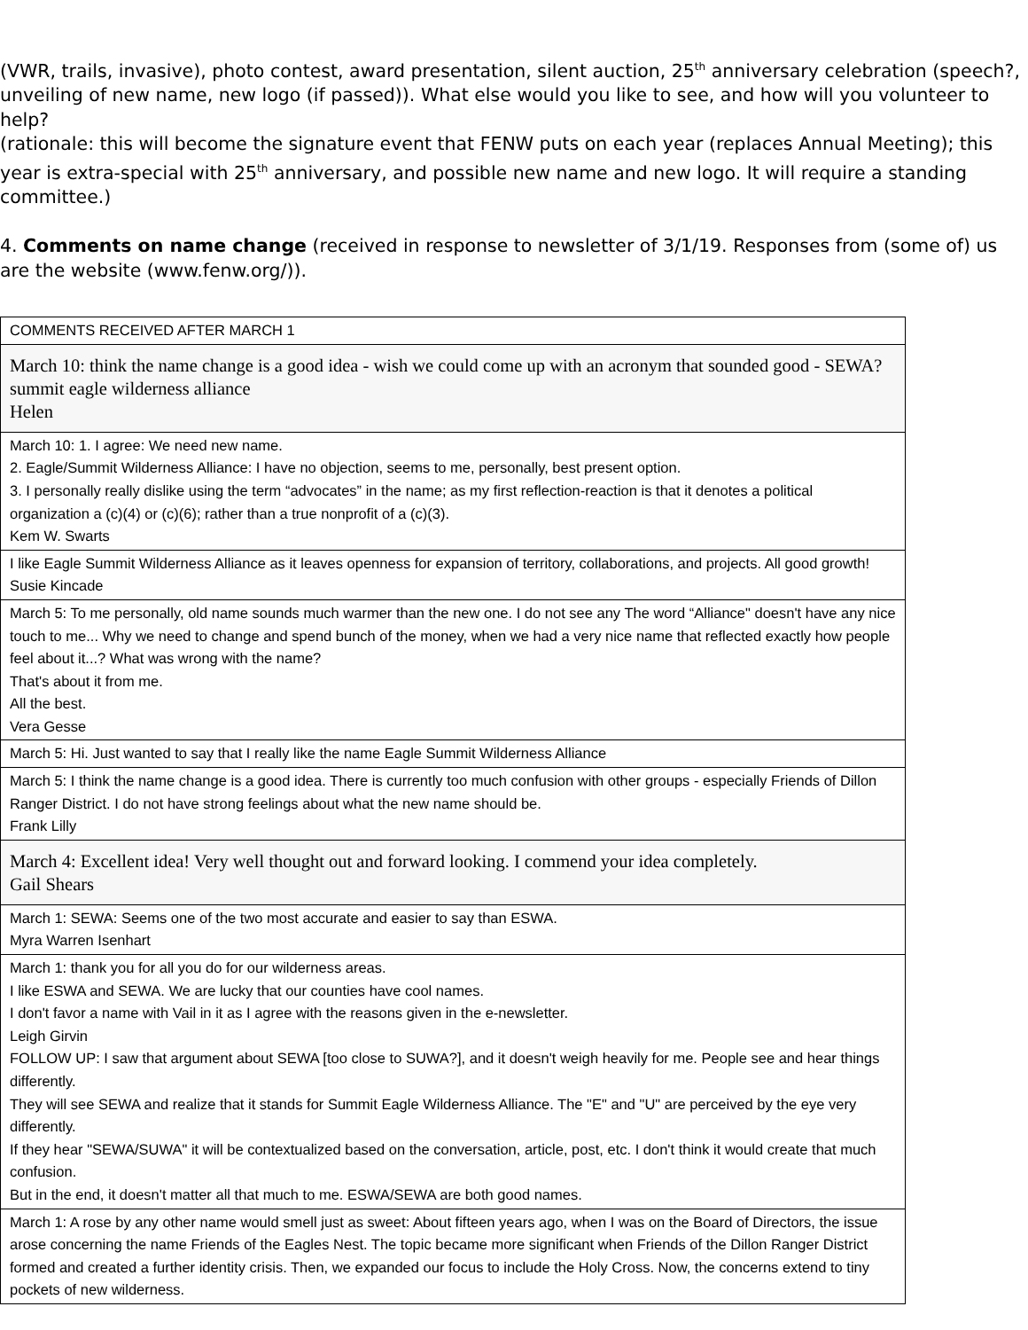(VWR, trails, invasive), photo contest, award presentation, silent auction, 25<sup>th</sup> anniversary celebration (speech?, unveiling of new name, new logo (if passed)). What else would you like to see, and how will you volunteer to help?
(rationale: this will become the signature event that FENW puts on each year (replaces Annual Meeting); this year is extra-special with 25<sup>th</sup> anniversary, and possible new name and new logo. It will require a standing committee.)
4. Comments on name change (received in response to newsletter of 3/1/19. Responses from (some of) us are the website (www.fenw.org/)).
| COMMENTS RECEIVED AFTER MARCH 1 |
| March 10: think the name change is a good idea - wish we could come up with an acronym that sounded good - SEWA? summit eagle wilderness alliance Helen |
| March 10: 1. I agree: We need new name. 2. Eagle/Summit Wilderness Alliance: I have no objection, seems to me, personally, best present option. 3. I personally really dislike using the term “advocates” in the name; as my first reflection-reaction is that it denotes a political organization a (c)(4) or (c)(6); rather than a true nonprofit of a (c)(3). Kem W. Swarts |
| I like Eagle Summit Wilderness Alliance as it leaves openness for expansion of territory, collaborations, and projects. All good growth! Susie Kincade |
| March 5: To me personally, old name sounds much warmer than the new one. I do not see any The word “Alliance" doesn't have any nice touch to me... Why we need to change and spend bunch of the money, when we had a very nice name that reflected exactly how people feel about it...? What was wrong with the name? That's about it from me. All the best. Vera Gesse |
| March 5: Hi. Just wanted to say that I really like the name Eagle Summit Wilderness Alliance |
| March 5: I think the name change is a good idea. There is currently too much confusion with other groups - especially Friends of Dillon Ranger District. I do not have strong feelings about what the new name should be. Frank Lilly |
| March 4: Excellent idea! Very well thought out and forward looking. I commend your idea completely. Gail Shears |
| March 1: SEWA: Seems one of the two most accurate and easier to say than ESWA. Myra Warren Isenhart |
| March 1: thank you for all you do for our wilderness areas. I like ESWA and SEWA. We are lucky that our counties have cool names. I don't favor a name with Vail in it as I agree with the reasons given in the e-newsletter. Leigh Girvin FOLLOW UP: I saw that argument about SEWA [too close to SUWA?], and it doesn't weigh heavily for me. People see and hear things differently. They will see SEWA and realize that it stands for Summit Eagle Wilderness Alliance. The "E" and "U" are perceived by the eye very differently. If they hear "SEWA/SUWA" it will be contextualized based on the conversation, article, post, etc. I don't think it would create that much confusion. But in the end, it doesn't matter all that much to me. ESWA/SEWA are both good names. |
| March 1: A rose by any other name would smell just as sweet: About fifteen years ago, when I was on the Board of Directors, the issue arose concerning the name Friends of the Eagles Nest. The topic became more significant when Friends of the Dillon Ranger District formed and created a further identity crisis. Then, we expanded our focus to include the Holy Cross. Now, the concerns extend to tiny pockets of new wilderness. |